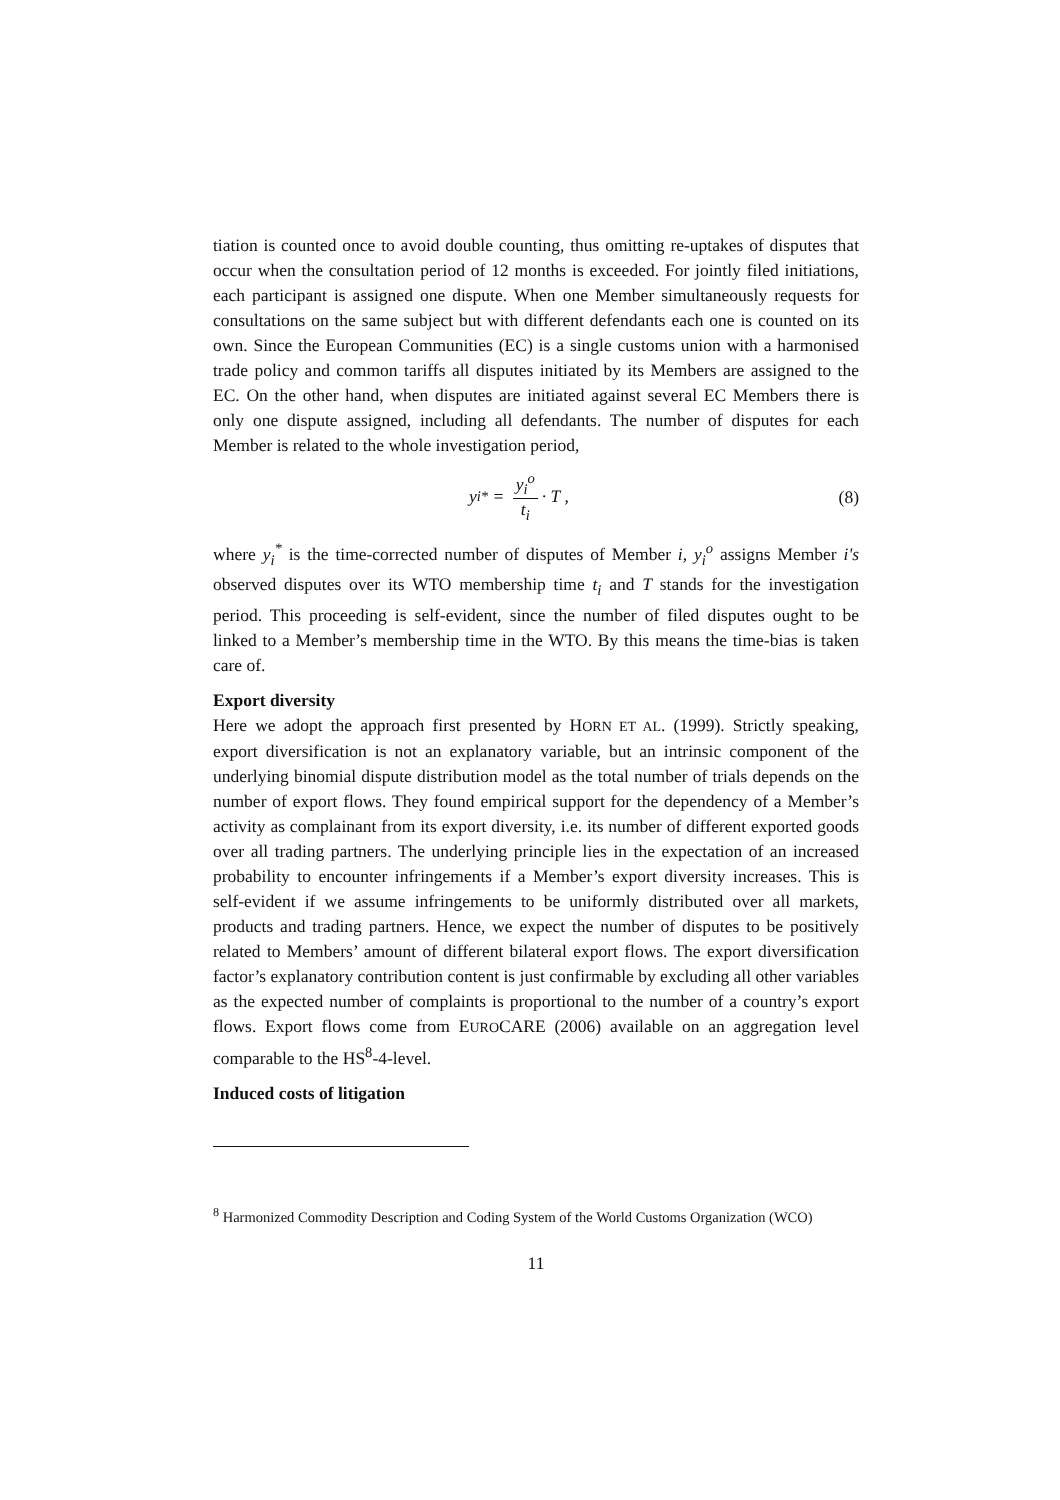tiation is counted once to avoid double counting, thus omitting re-uptakes of disputes that occur when the consultation period of 12 months is exceeded. For jointly filed initiations, each participant is assigned one dispute. When one Member simultaneously requests for consultations on the same subject but with different defendants each one is counted on its own. Since the European Communities (EC) is a single customs union with a harmonised trade policy and common tariffs all disputes initiated by its Members are assigned to the EC. On the other hand, when disputes are initiated against several EC Members there is only one dispute assigned, including all defendants. The number of disputes for each Member is related to the whole investigation period,
y<sub>i</sub><sup>*</sup> = y<sub>i</sub><sup>o</sup> t<sub>i</sub> · T , (8)
where y<sub>i</sub><sup>*</sup> is the time-corrected number of disputes of Member i, y<sub>i</sub><sup>o</sup> assigns Member i's observed disputes over its WTO membership time t<sub>i</sub> and T stands for the investigation period. This proceeding is self-evident, since the number of filed disputes ought to be linked to a Member’s membership time in the WTO. By this means the time-bias is taken care of.
Export diversity
Here we adopt the approach first presented by HORN ET AL. (1999). Strictly speaking, export diversification is not an explanatory variable, but an intrinsic component of the underlying binomial dispute distribution model as the total number of trials depends on the number of export flows. They found empirical support for the dependency of a Member’s activity as complainant from its export diversity, i.e. its number of different exported goods over all trading partners. The underlying principle lies in the expectation of an increased probability to encounter infringements if a Member’s export diversity increases. This is self-evident if we assume infringements to be uniformly distributed over all markets, products and trading partners. Hence, we expect the number of disputes to be positively related to Members’ amount of different bilateral export flows. The export diversification factor’s explanatory contribution content is just confirmable by excluding all other variables as the expected number of complaints is proportional to the number of a country’s export flows. Export flows come from EUROCARE (2006) available on an aggregation level comparable to the HS<sup>8</sup>-4-level.
Induced costs of litigation
<sup>8</sup> Harmonized Commodity Description and Coding System of the World Customs Organization (WCO)
11